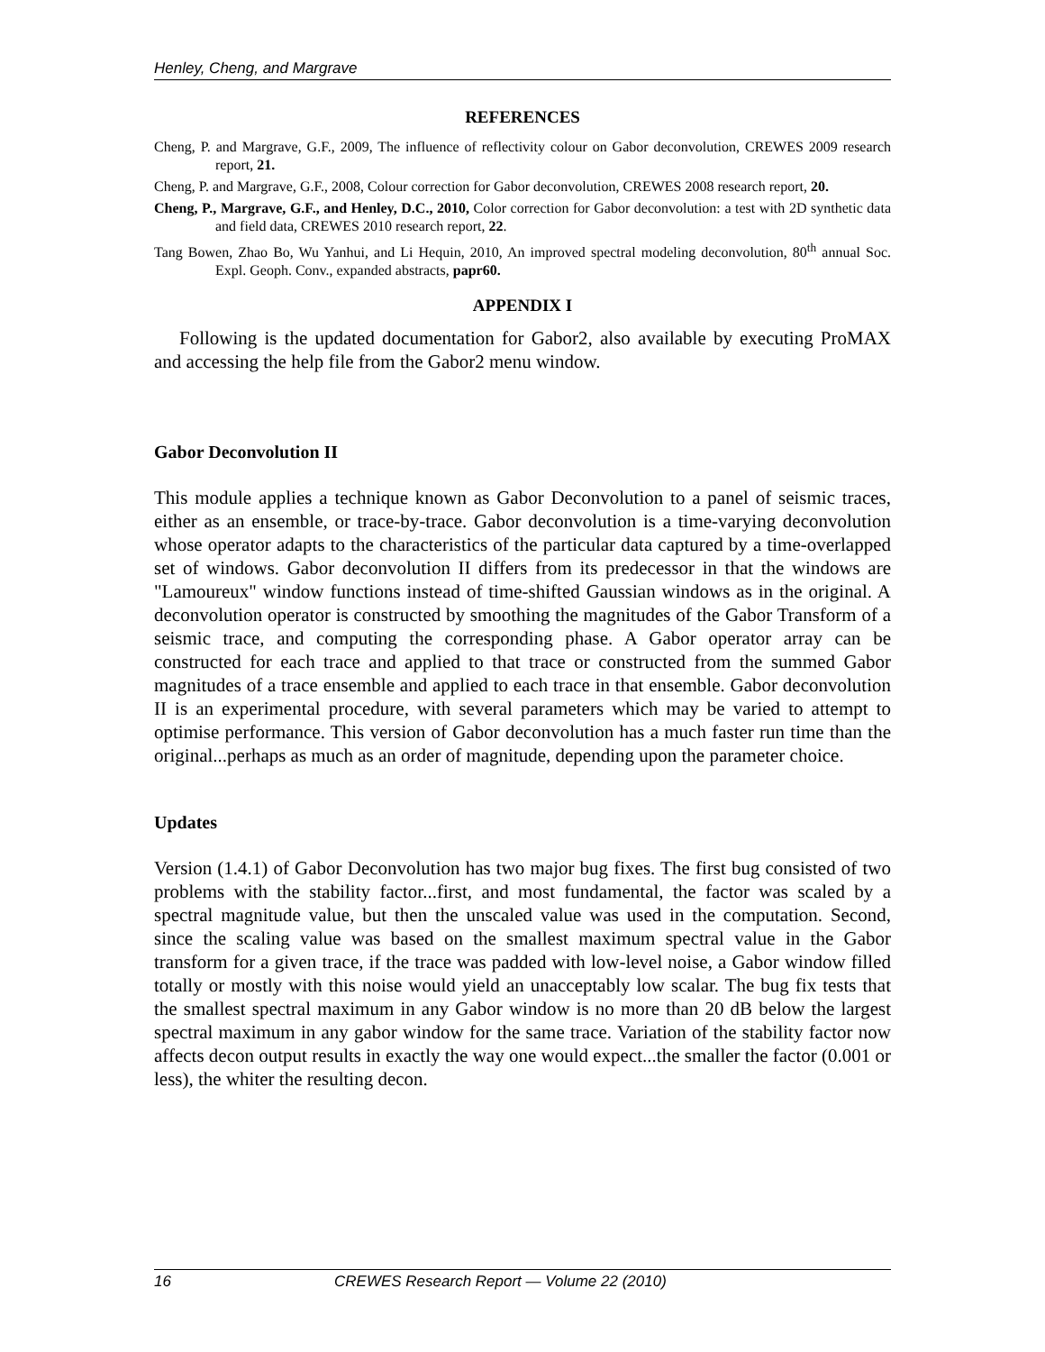Henley, Cheng, and Margrave
REFERENCES
Cheng, P. and Margrave, G.F., 2009, The influence of reflectivity colour on Gabor deconvolution, CREWES 2009 research report, 21.
Cheng, P. and Margrave, G.F., 2008, Colour correction for Gabor deconvolution, CREWES 2008 research report, 20.
Cheng, P., Margrave, G.F., and Henley, D.C., 2010, Color correction for Gabor deconvolution: a test with 2D synthetic data and field data, CREWES 2010 research report, 22.
Tang Bowen, Zhao Bo, Wu Yanhui, and Li Hequin, 2010, An improved spectral modeling deconvolution, 80<sup>th</sup> annual Soc. Expl. Geoph. Conv., expanded abstracts, papr60.
APPENDIX I
Following is the updated documentation for Gabor2, also available by executing ProMAX and accessing the help file from the Gabor2 menu window.
Gabor Deconvolution II
This module applies a technique known as Gabor Deconvolution to a panel of seismic traces, either as an ensemble, or trace-by-trace. Gabor deconvolution is a time-varying deconvolution whose operator adapts to the characteristics of the particular data captured by a time-overlapped set of windows. Gabor deconvolution II differs from its predecessor in that the windows are "Lamoureux" window functions instead of time-shifted Gaussian windows as in the original. A deconvolution operator is constructed by smoothing the magnitudes of the Gabor Transform of a seismic trace, and computing the corresponding phase. A Gabor operator array can be constructed for each trace and applied to that trace or constructed from the summed Gabor magnitudes of a trace ensemble and applied to each trace in that ensemble. Gabor deconvolution II is an experimental procedure, with several parameters which may be varied to attempt to optimise performance. This version of Gabor deconvolution has a much faster run time than the original...perhaps as much as an order of magnitude, depending upon the parameter choice.
Updates
Version (1.4.1) of Gabor Deconvolution has two major bug fixes. The first bug consisted of two problems with the stability factor...first, and most fundamental, the factor was scaled by a spectral magnitude value, but then the unscaled value was used in the computation. Second, since the scaling value was based on the smallest maximum spectral value in the Gabor transform for a given trace, if the trace was padded with low-level noise, a Gabor window filled totally or mostly with this noise would yield an unacceptably low scalar. The bug fix tests that the smallest spectral maximum in any Gabor window is no more than 20 dB below the largest spectral maximum in any gabor window for the same trace. Variation of the stability factor now affects decon output results in exactly the way one would expect...the smaller the factor (0.001 or less), the whiter the resulting decon.
16 CREWES Research Report — Volume 22 (2010)